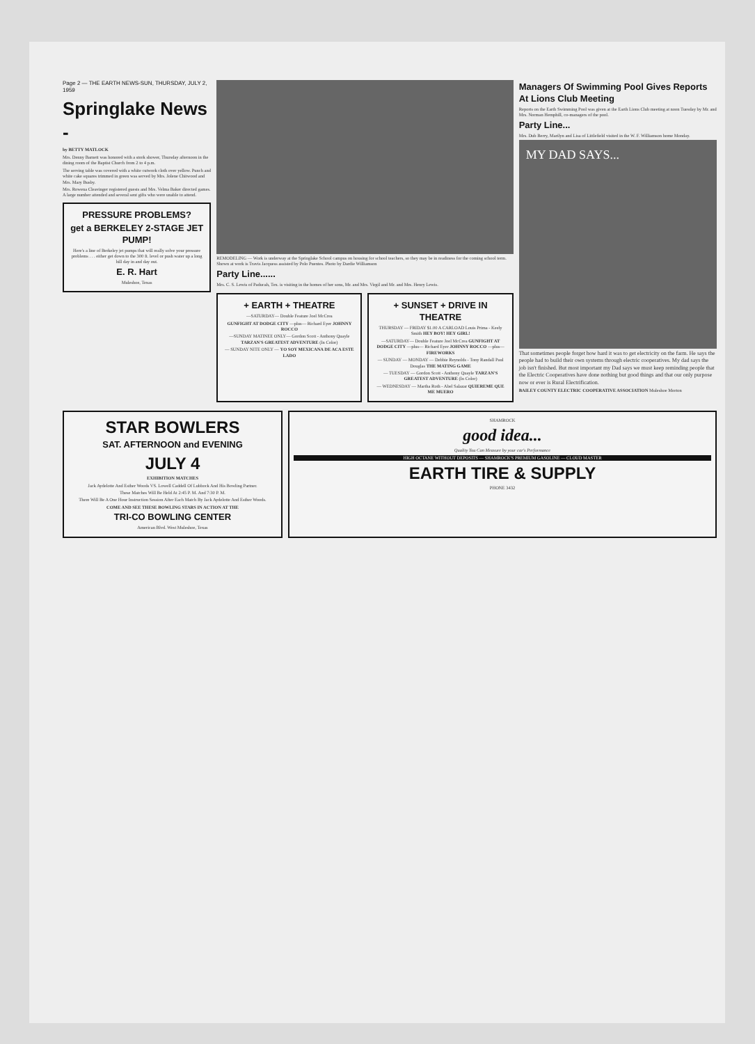Page 2 — THE EARTH NEWS-SUN, THURSDAY, JULY 2, 1959
Springlake News -
by BETTY MATLOCK
Mrs. Denny Barnett was honored with a stork shower, Thursday afternoon in the dining room of the Baptist Church from 2 to 4 p.m.
The serving table was covered with a white cutwork cloth over yellow. Punch and white cake squares trimmed in green was served by Mrs. Jolene Chitwood and Mrs. Mary Busby.
Mrs. Rowena Cleavinger registered guests and Mrs. Velma Baker directed games. A large number attended and several sent gifts who were unable to attend.
PRESSURE PROBLEMS?
get a BERKELEY 2-STAGE JET PUMP!
Here's a line of Berkeley jet pumps that will really solve your pressure problems . . . either get down to the 300 ft. level or push water up a long hill day in and day out.
E. R. Hart
Muleshoe, Texas
REMODELING — Work is underway at the Springlake School campus on housing for school teachers, so they may be in readiness for the coming school term. Shown at work is Travis Jacquess assisted by Polo Puentes. Photo by Dardie Williamson
Party Line......
Mrs. C. S. Lewis of Paducah, Tex. is visiting in the homes of her sons, Mr. and Mrs. Virgil and Mr. and Mrs. Henry Lewis.
+ EARTH + THEATRE
—SATURDAY— Double Feature Joel McCrea
GUNFIGHT AT DODGE CITY —plus— Richard Eyer JOHNNY ROCCO
—SUNDAY MATINEE ONLY— Gordon Scott - Anthony Quayle TARZAN'S GREATEST ADVENTURE (In Color)
— SUNDAY NITE ONLY — YO SOY MEXICANA DE ACA ESTE LADO
+ SUNSET + DRIVE IN THEATRE
THURSDAY — FRIDAY $1.00 A CARLOAD Louis Prima - Keely Smith HEY BOY! HEY GIRL!
—SATURDAY— Double Feature Joel McCrea GUNFIGHT AT DODGE CITY —plus— Richard Eyer JOHNNY ROCCO —plus— FIREWORKS
— SUNDAY — MONDAY — Debbie Reynolds - Tony Randall Paul Douglas THE MATING GAME
— TUESDAY — Gordon Scott - Anthony Quayle TARZAN'S GREATEST ADVENTURE (In Color)
— WEDNESDAY — Martha Roth - Abel Salazar QUIEREME QUE ME MUERO
Managers Of Swimming Pool Gives Reports At Lions Club Meeting
Reports on the Earth Swimming Pool was given at the Earth Lions Club meeting at noon Tuesday by Mr. and Mrs. Norman Hemphill, co-managers of the pool.
Party Line...
Mrs. Dub Berry, Marilyn and Lisa of Littlefield visited in the W. F. Williamson home Monday.
MY DAD SAYS...
That sometimes people forget how hard it was to get electricity on the farm. He says the people had to build their own systems through electric cooperatives. My dad says the job isn't finished. But most important my Dad says we must keep reminding people that the Electric Cooperatives have done nothing but good things and that our only purpose now or ever is Rural Electrification.
BAILEY COUNTY ELECTRIC COOPERATIVE ASSOCIATION Muleshoe Morton
STAR BOWLERS
SAT. AFTERNOON and EVENING
JULY 4
EXHIBITION MATCHES
Jack Aydelotte And Esther Woods VS. Lowell Caddell Of Lubbock And His Bowling Partner.
These Matches Will Be Held At 2:45 P. M. And 7:30 P. M.
There Will Be A One Hour Instruction Session After Each Match By Jack Aydelotte And Esther Woods.
COME AND SEE THESE BOWLING STARS IN ACTION AT THE
TRI-CO BOWLING CENTER
American Blvd. West Muleshoe, Texas
SHAMROCK
good idea...
Quality You Can Measure by your car's Performance
HIGH OCTANE WITHOUT DEPOSITS — SHAMROCK'S PREMIUM GASOLINE — CLOUD MASTER
EARTH TIRE & SUPPLY
PHONE 3432